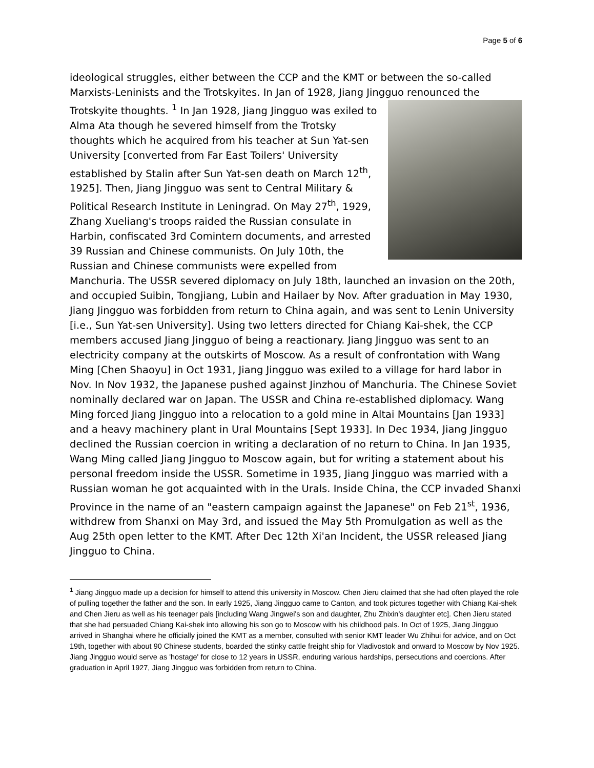Page 5 of 6
ideological struggles, either between the CCP and the KMT or between the so-called Marxists-Leninists and the Trotskyites. In Jan of 1928, Jiang Jingguo renounced the
Trotskyite thoughts. <sup>1</sup> In Jan 1928, Jiang Jingguo was exiled to Alma Ata though he severed himself from the Trotsky thoughts which he acquired from his teacher at Sun Yat-sen University [converted from Far East Toilers' University established by Stalin after Sun Yat-sen death on March 12<sup>th</sup>, 1925]. Then, Jiang Jingguo was sent to Central Military & Political Research Institute in Leningrad. On May 27<sup>th</sup>, 1929, Zhang Xueliang's troops raided the Russian consulate in Harbin, confiscated 3rd Comintern documents, and arrested 39 Russian and Chinese communists. On July 10th, the Russian and Chinese communists were expelled from Manchuria. The USSR severed diplomacy on July 18th, launched an invasion on the 20th, and occupied Suibin, Tongjiang, Lubin and Hailaer by Nov. After graduation in May 1930, Jiang Jingguo was forbidden from return to China again, and was sent to Lenin University [i.e., Sun Yat-sen University]. Using two letters directed for Chiang Kai-shek, the CCP members accused Jiang Jingguo of being a reactionary. Jiang Jingguo was sent to an electricity company at the outskirts of Moscow. As a result of confrontation with Wang Ming [Chen Shaoyu] in Oct 1931, Jiang Jingguo was exiled to a village for hard labor in Nov. In Nov 1932, the Japanese pushed against Jinzhou of Manchuria. The Chinese Soviet nominally declared war on Japan. The USSR and China re-established diplomacy. Wang Ming forced Jiang Jingguo into a relocation to a gold mine in Altai Mountains [Jan 1933] and a heavy machinery plant in Ural Mountains [Sept 1933]. In Dec 1934, Jiang Jingguo declined the Russian coercion in writing a declaration of no return to China. In Jan 1935, Wang Ming called Jiang Jingguo to Moscow again, but for writing a statement about his personal freedom inside the USSR. Sometime in 1935, Jiang Jingguo was married with a Russian woman he got acquainted with in the Urals. Inside China, the CCP invaded Shanxi Province in the name of an "eastern campaign against the Japanese" on Feb 21<sup>st</sup>, 1936, withdrew from Shanxi on May 3rd, and issued the May 5th Promulgation as well as the Aug 25th open letter to the KMT. After Dec 12th Xi'an Incident, the USSR released Jiang Jingguo to China.
<sup>1</sup> Jiang Jingguo made up a decision for himself to attend this university in Moscow. Chen Jieru claimed that she had often played the role of pulling together the father and the son. In early 1925, Jiang Jingguo came to Canton, and took pictures together with Chiang Kai-shek and Chen Jieru as well as his teenager pals [including Wang Jingwei's son and daughter, Zhu Zhixin's daughter etc]. Chen Jieru stated that she had persuaded Chiang Kai-shek into allowing his son go to Moscow with his childhood pals. In Oct of 1925, Jiang Jingguo arrived in Shanghai where he officially joined the KMT as a member, consulted with senior KMT leader Wu Zhihui for advice, and on Oct 19th, together with about 90 Chinese students, boarded the stinky cattle freight ship for Vladivostok and onward to Moscow by Nov 1925. Jiang Jingguo would serve as 'hostage' for close to 12 years in USSR, enduring various hardships, persecutions and coercions. After graduation in April 1927, Jiang Jingguo was forbidden from return to China.